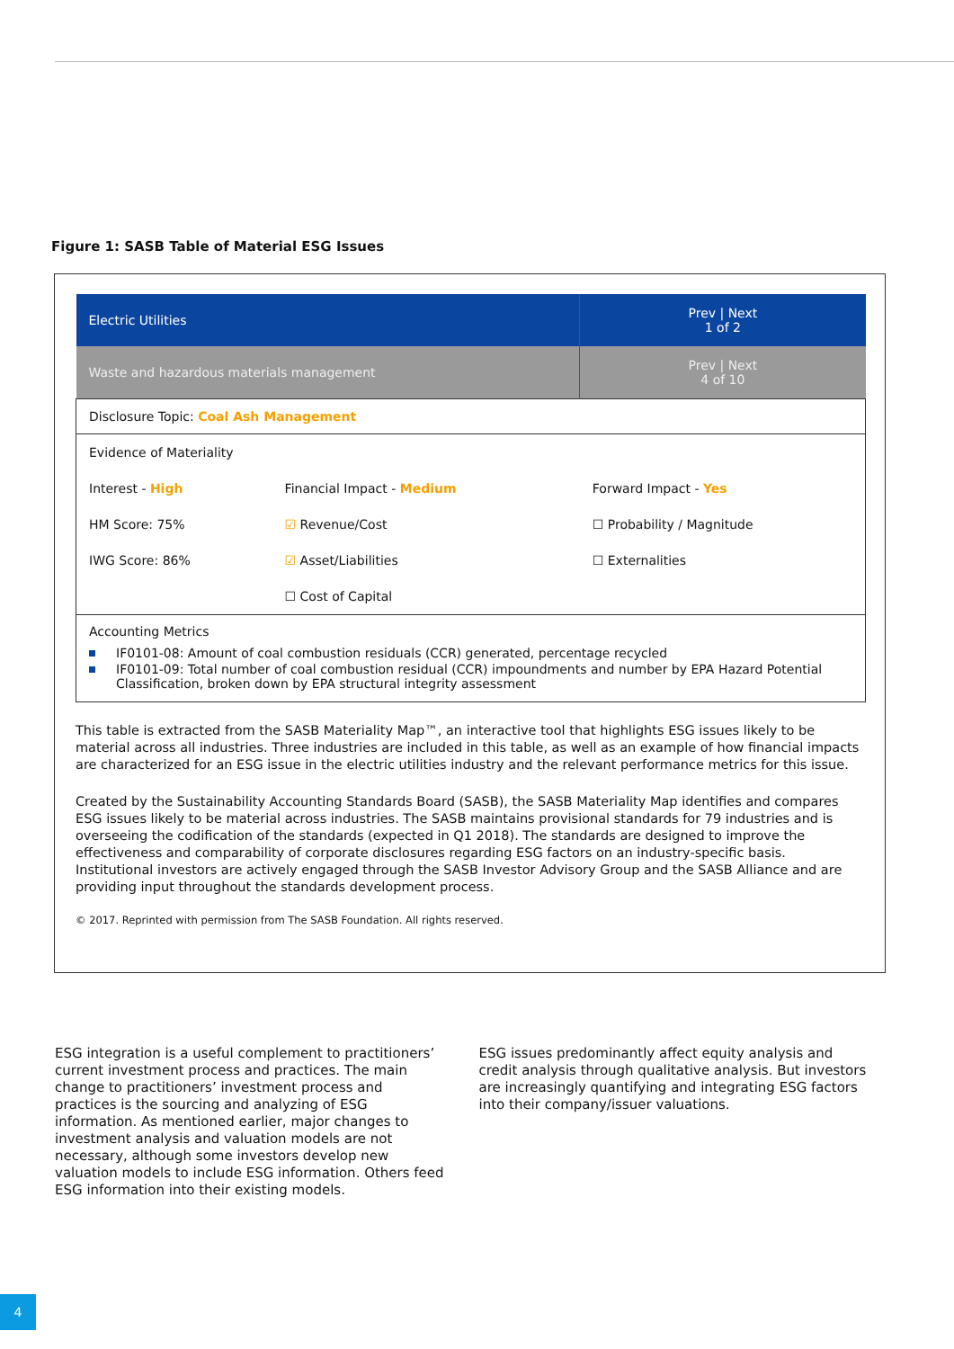Figure 1: SASB Table of Material ESG Issues
| Electric Utilities | | Prev / Next 1 of 2 |
| Waste and hazardous materials management | | Prev / Next 4 of 10 |
| Disclosure Topic: Coal Ash Management | | |
| Evidence of Materiality | | |
| Interest - High | Financial Impact - Medium | Forward Impact - Yes |
| HM Score: 75% | ☑ Revenue/Cost | ☐ Probability / Magnitude |
| IWG Score: 86% | ☑ Asset/Liabilities | ☐ Externalities |
| | ☐ Cost of Capital | |
| Accounting Metrics IF0101-08: Amount of coal combustion residuals (CCR) generated, percentage recycled IF0101-09: Total number of coal combustion residual (CCR) impoundments and number by EPA Hazard Potential Classification, broken down by EPA structural integrity assessment | | |
This table is extracted from the SASB Materiality Map™, an interactive tool that highlights ESG issues likely to be material across all industries. Three industries are included in this table, as well as an example of how financial impacts are characterized for an ESG issue in the electric utilities industry and the relevant performance metrics for this issue.
Created by the Sustainability Accounting Standards Board (SASB), the SASB Materiality Map identifies and compares ESG issues likely to be material across industries. The SASB maintains provisional standards for 79 industries and is overseeing the codification of the standards (expected in Q1 2018). The standards are designed to improve the effectiveness and comparability of corporate disclosures regarding ESG factors on an industry-specific basis. Institutional investors are actively engaged through the SASB Investor Advisory Group and the SASB Alliance and are providing input throughout the standards development process.
© 2017. Reprinted with permission from The SASB Foundation. All rights reserved.
ESG integration is a useful complement to practitioners’ current investment process and practices. The main change to practitioners’ investment process and practices is the sourcing and analyzing of ESG information. As mentioned earlier, major changes to investment analysis and valuation models are not necessary, although some investors develop new valuation models to include ESG information. Others feed ESG information into their existing models.
ESG issues predominantly affect equity analysis and credit analysis through qualitative analysis. But investors are increasingly quantifying and integrating ESG factors into their company/issuer valuations.
4